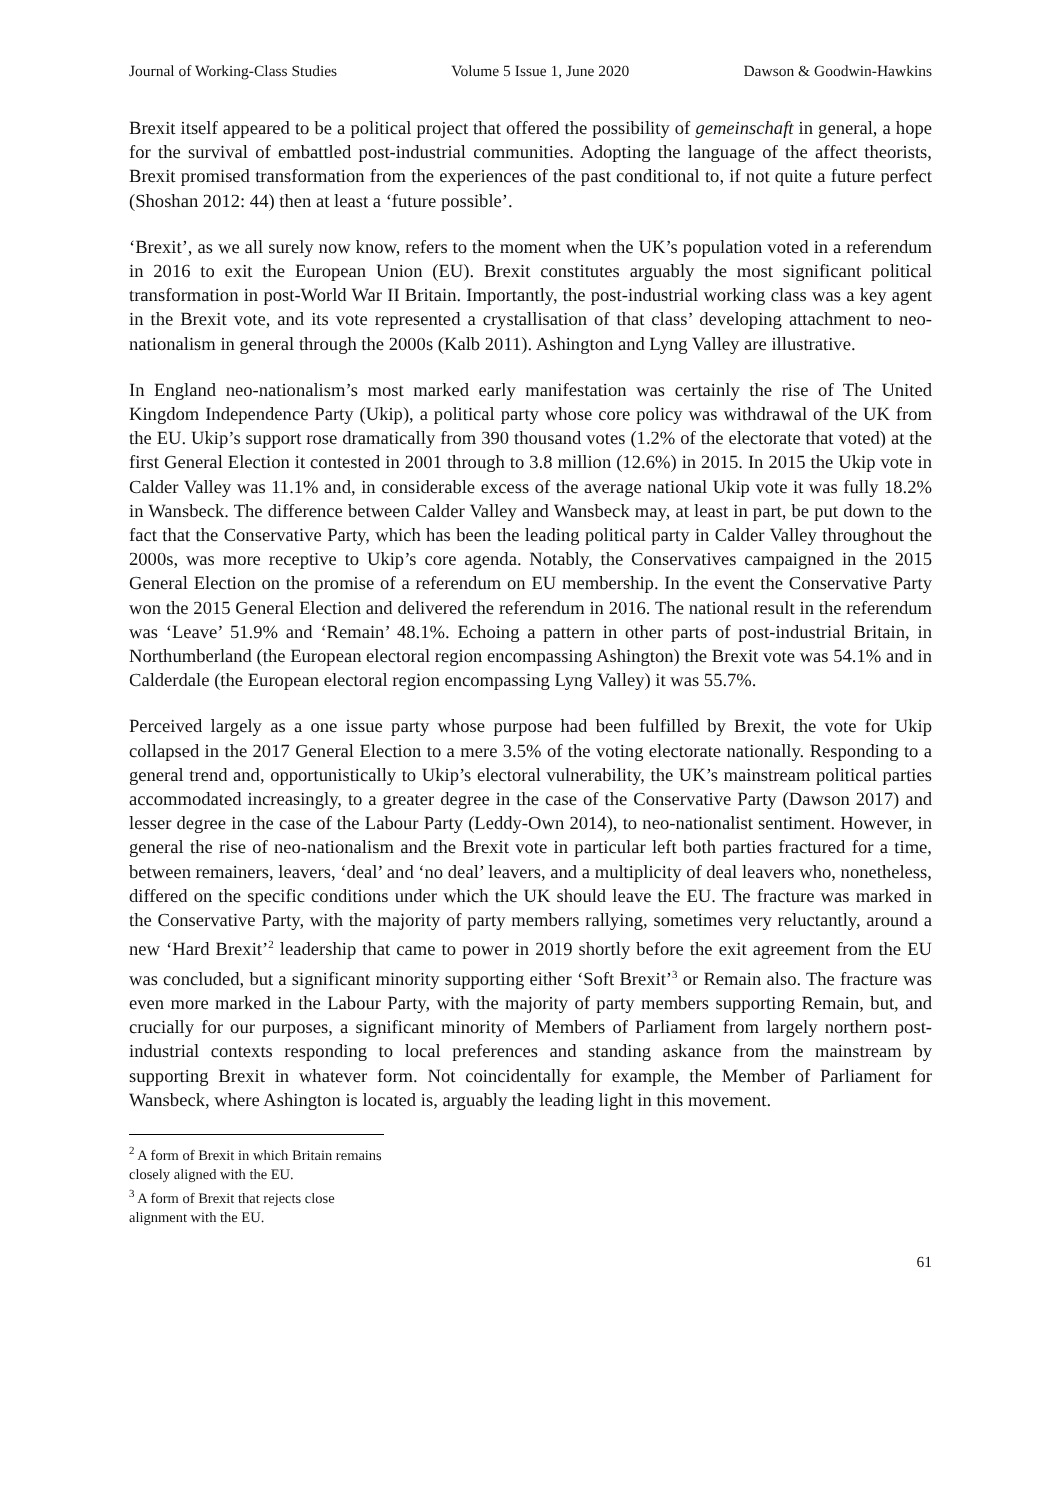Journal of Working-Class Studies Volume 5 Issue 1, June 2020 Dawson & Goodwin-Hawkins
Brexit itself appeared to be a political project that offered the possibility of gemeinschaft in general, a hope for the survival of embattled post-industrial communities. Adopting the language of the affect theorists, Brexit promised transformation from the experiences of the past conditional to, if not quite a future perfect (Shoshan 2012: 44) then at least a ‘future possible’.
‘Brexit’, as we all surely now know, refers to the moment when the UK’s population voted in a referendum in 2016 to exit the European Union (EU). Brexit constitutes arguably the most significant political transformation in post-World War II Britain. Importantly, the post-industrial working class was a key agent in the Brexit vote, and its vote represented a crystallisation of that class’ developing attachment to neo-nationalism in general through the 2000s (Kalb 2011). Ashington and Lyng Valley are illustrative.
In England neo-nationalism’s most marked early manifestation was certainly the rise of The United Kingdom Independence Party (Ukip), a political party whose core policy was withdrawal of the UK from the EU. Ukip’s support rose dramatically from 390 thousand votes (1.2% of the electorate that voted) at the first General Election it contested in 2001 through to 3.8 million (12.6%) in 2015. In 2015 the Ukip vote in Calder Valley was 11.1% and, in considerable excess of the average national Ukip vote it was fully 18.2% in Wansbeck. The difference between Calder Valley and Wansbeck may, at least in part, be put down to the fact that the Conservative Party, which has been the leading political party in Calder Valley throughout the 2000s, was more receptive to Ukip’s core agenda. Notably, the Conservatives campaigned in the 2015 General Election on the promise of a referendum on EU membership. In the event the Conservative Party won the 2015 General Election and delivered the referendum in 2016. The national result in the referendum was ‘Leave’ 51.9% and ‘Remain’ 48.1%. Echoing a pattern in other parts of post-industrial Britain, in Northumberland (the European electoral region encompassing Ashington) the Brexit vote was 54.1% and in Calderdale (the European electoral region encompassing Lyng Valley) it was 55.7%.
Perceived largely as a one issue party whose purpose had been fulfilled by Brexit, the vote for Ukip collapsed in the 2017 General Election to a mere 3.5% of the voting electorate nationally. Responding to a general trend and, opportunistically to Ukip’s electoral vulnerability, the UK’s mainstream political parties accommodated increasingly, to a greater degree in the case of the Conservative Party (Dawson 2017) and lesser degree in the case of the Labour Party (Leddy-Own 2014), to neo-nationalist sentiment. However, in general the rise of neo-nationalism and the Brexit vote in particular left both parties fractured for a time, between remainers, leavers, ‘deal’ and ‘no deal’ leavers, and a multiplicity of deal leavers who, nonetheless, differed on the specific conditions under which the UK should leave the EU. The fracture was marked in the Conservative Party, with the majority of party members rallying, sometimes very reluctantly, around a new ‘Hard Brexit’<sup>2</sup> leadership that came to power in 2019 shortly before the exit agreement from the EU was concluded, but a significant minority supporting either ‘Soft Brexit’<sup>3</sup> or Remain also. The fracture was even more marked in the Labour Party, with the majority of party members supporting Remain, but, and crucially for our purposes, a significant minority of Members of Parliament from largely northern post-industrial contexts responding to local preferences and standing askance from the mainstream by supporting Brexit in whatever form. Not coincidentally for example, the Member of Parliament for Wansbeck, where Ashington is located is, arguably the leading light in this movement.
<sup>2</sup> A form of Brexit in which Britain remains closely aligned with the EU.
<sup>3</sup> A form of Brexit that rejects close alignment with the EU.
61